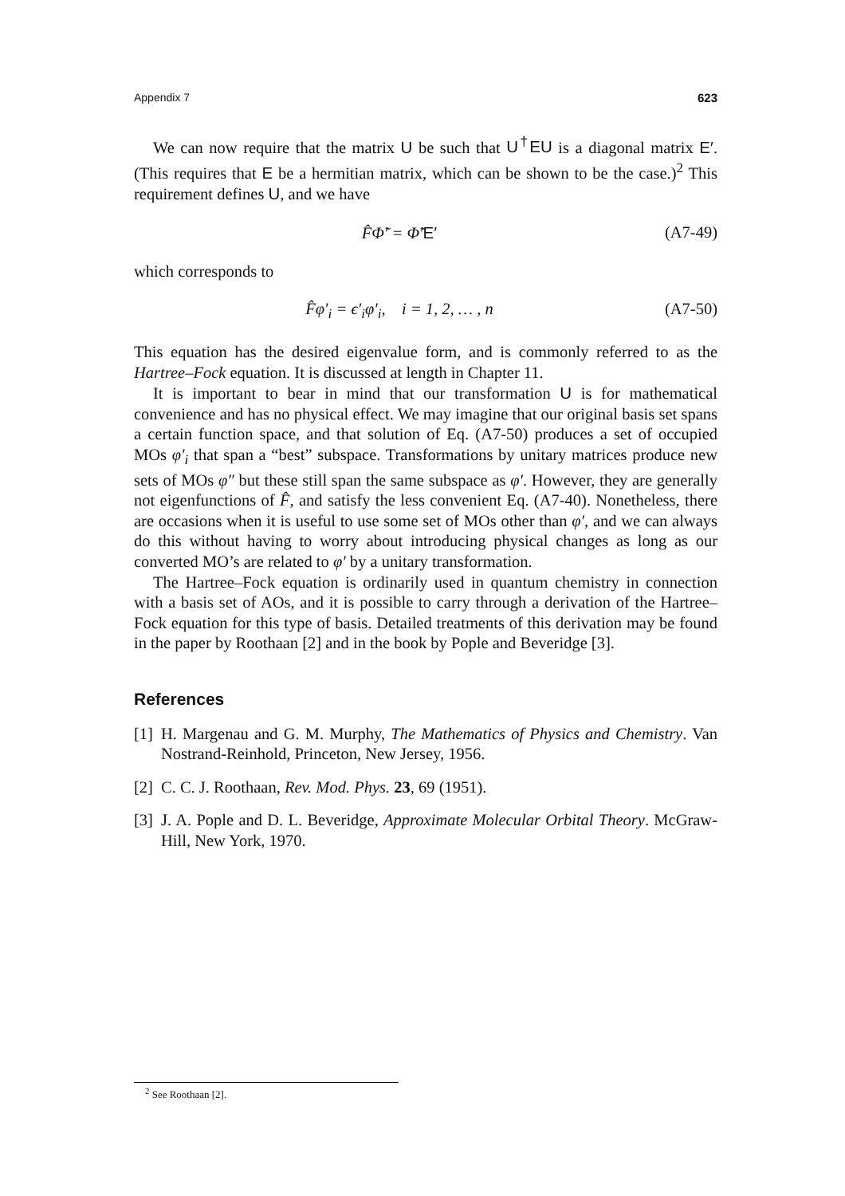Appendix 7 623
We can now require that the matrix U be such that U<sup>†</sup>EU is a diagonal matrix E′. (This requires that E be a hermitian matrix, which can be shown to be the case.)<sup>2</sup> This requirement defines U, and we have
F̂Φ̃′ = Φ̃′E′ (A7-49)
which corresponds to
F̂φ′<sub>i</sub> = ϵ′<sub>i</sub>φ′<sub>i</sub>, i = 1, 2, … , n (A7-50)
This equation has the desired eigenvalue form, and is commonly referred to as the Hartree–Fock equation. It is discussed at length in Chapter 11.
It is important to bear in mind that our transformation U is for mathematical convenience and has no physical effect. We may imagine that our original basis set spans a certain function space, and that solution of Eq. (A7-50) produces a set of occupied MOs φ′<sub>i</sub> that span a “best” subspace. Transformations by unitary matrices produce new sets of MOs φ″ but these still span the same subspace as φ′. However, they are generally not eigenfunctions of F̂, and satisfy the less convenient Eq. (A7-40). Nonetheless, there are occasions when it is useful to use some set of MOs other than φ′, and we can always do this without having to worry about introducing physical changes as long as our converted MO’s are related to φ′ by a unitary transformation.
The Hartree–Fock equation is ordinarily used in quantum chemistry in connection with a basis set of AOs, and it is possible to carry through a derivation of the Hartree–Fock equation for this type of basis. Detailed treatments of this derivation may be found in the paper by Roothaan [2] and in the book by Pople and Beveridge [3].
References
[1]
H. Margenau and G. M. Murphy, The Mathematics of Physics and Chemistry. Van Nostrand-Reinhold, Princeton, New Jersey, 1956.
[2]
C. C. J. Roothaan, Rev. Mod. Phys. 23, 69 (1951).
[3]
J. A. Pople and D. L. Beveridge, Approximate Molecular Orbital Theory. McGraw-Hill, New York, 1970.
<sup>2</sup> See Roothaan [2].